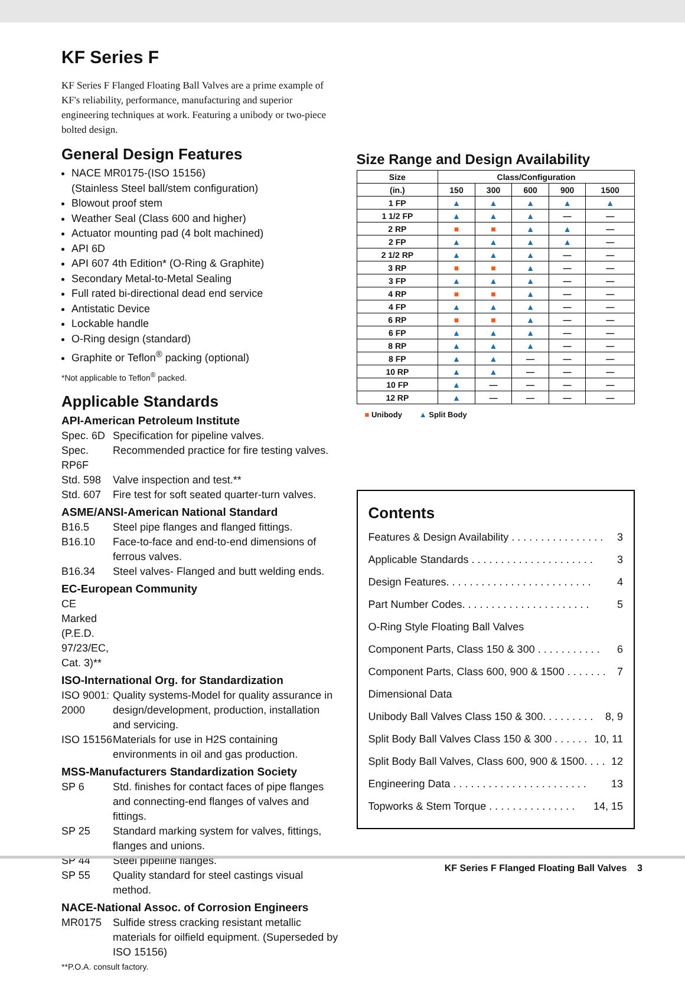KF Series F
KF Series F Flanged Floating Ball Valves are a prime example of KF's reliability, performance, manufacturing and superior engineering techniques at work. Featuring a unibody or two-piece bolted design.
General Design Features
NACE MR0175-(ISO 15156)
(Stainless Steel ball/stem configuration)
Blowout proof stem
Weather Seal (Class 600 and higher)
Actuator mounting pad (4 bolt machined)
API 6D
API 607 4th Edition* (O-Ring & Graphite)
Secondary Metal-to-Metal Sealing
Full rated bi-directional dead end service
Antistatic Device
Lockable handle
O-Ring design (standard)
Graphite or Teflon<sup>®</sup> packing (optional)
*Not applicable to Teflon<sup>®</sup> packed.
Applicable Standards
API-American Petroleum Institute
Spec. 6D Specification for pipeline valves.
Spec. RP6F Recommended practice for fire testing valves.
Std. 598 Valve inspection and test.**
Std. 607 Fire test for soft seated quarter-turn valves.
ASME/ANSI-American National Standard
B16.5 Steel pipe flanges and flanged fittings.
B16.10 Face-to-face and end-to-end dimensions of ferrous valves.
B16.34 Steel valves- Flanged and butt welding ends.
EC-European Community
CE Marked (P.E.D. 97/23/EC, Cat. 3)**
ISO-International Org. for Standardization
ISO 9001: 2000 Quality systems-Model for quality assurance in design/development, production, installation and servicing.
ISO 15156 Materials for use in H2S containing environments in oil and gas production.
MSS-Manufacturers Standardization Society
SP 6 Std. finishes for contact faces of pipe flanges and connecting-end flanges of valves and fittings.
SP 25 Standard marking system for valves, fittings, flanges and unions.
SP 44 Steel pipeline flanges.
SP 55 Quality standard for steel castings visual method.
NACE-National Assoc. of Corrosion Engineers
MR0175 Sulfide stress cracking resistant metallic materials for oilfield equipment. (Superseded by ISO 15156)
**P.O.A. consult factory.
Size Range and Design Availability
| Size | Class/Configuration | | | | |
| --- | --- | --- | --- | --- | --- |
| (in.) | 150 | 300 | 600 | 900 | 1500 |
| 1 FP | ▲ | ▲ | ▲ | ▲ | ▲ |
| 1 1/2 FP | ▲ | ▲ | ▲ | — | — |
| 2 RP | ■ | ■ | ▲ | ▲ | — |
| 2 FP | ▲ | ▲ | ▲ | ▲ | — |
| 2 1/2 RP | ▲ | ▲ | ▲ | — | — |
| 3 RP | ■ | ■ | ▲ | — | — |
| 3 FP | ▲ | ▲ | ▲ | — | — |
| 4 RP | ■ | ■ | ▲ | — | — |
| 4 FP | ▲ | ▲ | ▲ | — | — |
| 6 RP | ■ | ■ | ▲ | — | — |
| 6 FP | ▲ | ▲ | ▲ | — | — |
| 8 RP | ▲ | ▲ | ▲ | — | — |
| 8 FP | ▲ | ▲ | — | — | — |
| 10 RP | ▲ | ▲ | — | — | — |
| 10 FP | ▲ | — | — | — | — |
| 12 RP | ▲ | — | — | — | — |
■ Unibody ▲ Split Body
Contents
Features & Design Availability . . . . . . . . . . . . . . . . 3
Applicable Standards . . . . . . . . . . . . . . . . . . . . . 3
Design Features. . . . . . . . . . . . . . . . . . . . . . . . . 4
Part Number Codes. . . . . . . . . . . . . . . . . . . . . . 5
O-Ring Style Floating Ball Valves
Component Parts, Class 150 & 300 . . . . . . . . . . . 6
Component Parts, Class 600, 900 & 1500 . . . . . . . 7
Dimensional Data
Unibody Ball Valves Class 150 & 300. . . . . . . . . 8, 9
Split Body Ball Valves Class 150 & 300 . . . . . . 10, 11
Split Body Ball Valves, Class 600, 900 & 1500. . . . 12
Engineering Data . . . . . . . . . . . . . . . . . . . . . . . 13
Topworks & Stem Torque . . . . . . . . . . . . . . . 14, 15
KF Series F Flanged Floating Ball Valves 3